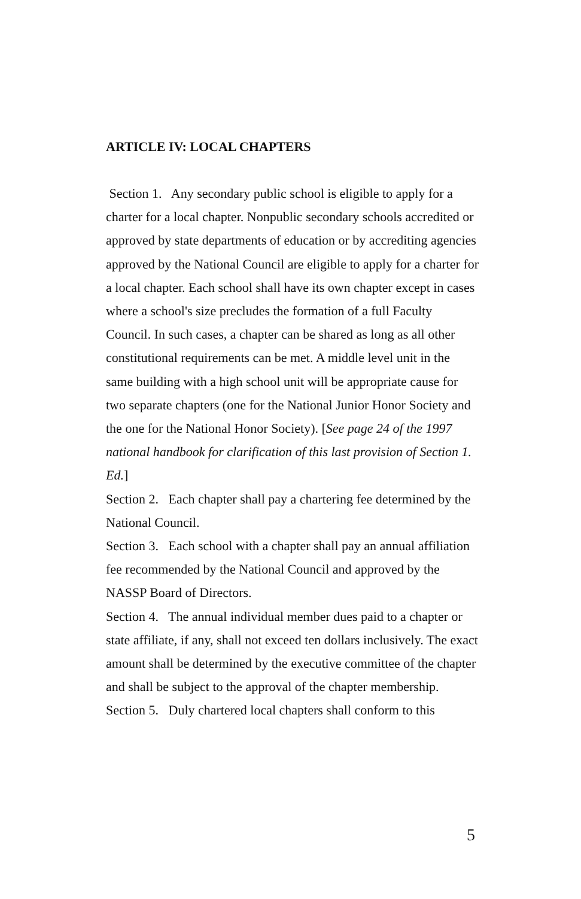ARTICLE IV: LOCAL CHAPTERS
Section 1. Any secondary public school is eligible to apply for a charter for a local chapter. Nonpublic secondary schools accredited or approved by state departments of education or by accrediting agencies approved by the National Council are eligible to apply for a charter for a local chapter. Each school shall have its own chapter except in cases where a school's size precludes the formation of a full Faculty Council. In such cases, a chapter can be shared as long as all other constitutional requirements can be met. A middle level unit in the same building with a high school unit will be appropriate cause for two separate chapters (one for the National Junior Honor Society and the one for the National Honor Society). [See page 24 of the 1997 national handbook for clarification of this last provision of Section 1. Ed.]
Section 2. Each chapter shall pay a chartering fee determined by the National Council.
Section 3. Each school with a chapter shall pay an annual affiliation fee recommended by the National Council and approved by the NASSP Board of Directors.
Section 4. The annual individual member dues paid to a chapter or state affiliate, if any, shall not exceed ten dollars inclusively. The exact amount shall be determined by the executive committee of the chapter and shall be subject to the approval of the chapter membership.
Section 5. Duly chartered local chapters shall conform to this
5